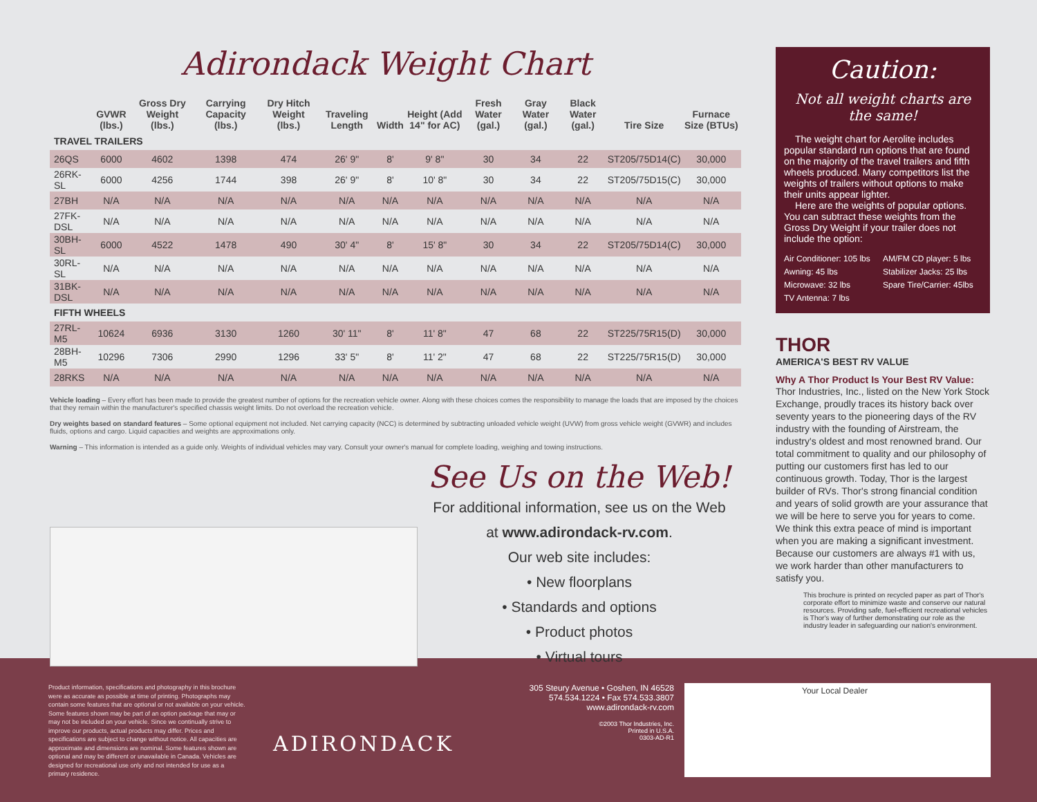Adirondack Weight Chart
| | GVWR (lbs.) | Gross Dry Weight (lbs.) | Carrying Capacity (lbs.) | Dry Hitch Weight (lbs.) | Traveling Length | Width | Height (Add 14" for AC) | Fresh Water (gal.) | Gray Water (gal.) | Black Water (gal.) | Tire Size | Furnace Size (BTUs) |
| --- | --- | --- | --- | --- | --- | --- | --- | --- | --- | --- | --- | --- |
| TRAVEL TRAILERS | | | | | | | | | | | | |
| 26QS | 6000 | 4602 | 1398 | 474 | 26' 9" | 8' | 9' 8" | 30 | 34 | 22 | ST205/75D14(C) | 30,000 |
| 26RK-SL | 6000 | 4256 | 1744 | 398 | 26' 9" | 8' | 10' 8" | 30 | 34 | 22 | ST205/75D15(C) | 30,000 |
| 27BH | N/A | N/A | N/A | N/A | N/A | N/A | N/A | N/A | N/A | N/A | N/A | N/A |
| 27FK-DSL | N/A | N/A | N/A | N/A | N/A | N/A | N/A | N/A | N/A | N/A | N/A | N/A |
| 30BH-SL | 6000 | 4522 | 1478 | 490 | 30' 4" | 8' | 15' 8" | 30 | 34 | 22 | ST205/75D14(C) | 30,000 |
| 30RL-SL | N/A | N/A | N/A | N/A | N/A | N/A | N/A | N/A | N/A | N/A | N/A | N/A |
| 31BK-DSL | N/A | N/A | N/A | N/A | N/A | N/A | N/A | N/A | N/A | N/A | N/A | N/A |
| FIFTH WHEELS | | | | | | | | | | | | |
| 27RL-M5 | 10624 | 6936 | 3130 | 1260 | 30' 11" | 8' | 11' 8" | 47 | 68 | 22 | ST225/75R15(D) | 30,000 |
| 28BH-M5 | 10296 | 7306 | 2990 | 1296 | 33' 5" | 8' | 11' 2" | 47 | 68 | 22 | ST225/75R15(D) | 30,000 |
| 28RKS | N/A | N/A | N/A | N/A | N/A | N/A | N/A | N/A | N/A | N/A | N/A | N/A |
Vehicle loading – Every effort has been made to provide the greatest number of options for the recreation vehicle owner. Along with these choices comes the responsibility to manage the loads that are imposed by the choices that they remain within the manufacturer's specified chassis weight limits. Do not overload the recreation vehicle.
Dry weights based on standard features – Some optional equipment not included. Net carrying capacity (NCC) is determined by subtracting unloaded vehicle weight (UVW) from gross vehicle weight (GVWR) and includes fluids, options and cargo. Liquid capacities and weights are approximations only.
Warning – This information is intended as a guide only. Weights of individual vehicles may vary. Consult your owner's manual for complete loading, weighing and towing instructions.
See Us on the Web!
For additional information, see us on the Web
at www.adirondack-rv.com.
Our web site includes:
• New floorplans
• Standards and options
• Product photos
• Virtual tours
Caution:
Not all weight charts are the same!
The weight chart for Aerolite includes popular standard run options that are found on the majority of the travel trailers and fifth wheels produced. Many competitors list the weights of trailers without options to make their units appear lighter.
Here are the weights of popular options. You can subtract these weights from the Gross Dry Weight if your trailer does not include the option:
Air Conditioner: 105 lbs AM/FM CD player: 5 lbs Awning: 45 lbs Stabilizer Jacks: 25 lbs Microwave: 32 lbs Spare Tire/Carrier: 45lbs TV Antenna: 7 lbs
THOR
AMERICA'S BEST RV VALUE
Why A Thor Product Is Your Best RV Value:
Thor Industries, Inc., listed on the New York Stock Exchange, proudly traces its history back over seventy years to the pioneering days of the RV industry with the founding of Airstream, the industry's oldest and most renowned brand. Our total commitment to quality and our philosophy of putting our customers first has led to our continuous growth. Today, Thor is the largest builder of RVs. Thor's strong financial condition and years of solid growth are your assurance that we will be here to serve you for years to come. We think this extra peace of mind is important when you are making a significant investment. Because our customers are always #1 with us, we work harder than other manufacturers to satisfy you.
This brochure is printed on recycled paper as part of Thor's corporate effort to minimize waste and conserve our natural resources. Providing safe, fuel-efficient recreational vehicles is Thor's way of further demonstrating our role as the industry leader in safeguarding our nation's environment.
Product information, specifications and photography in this brochure were as accurate as possible at time of printing. Photographs may contain some features that are optional or not available on your vehicle. Some features shown may be part of an option package that may or may not be included on your vehicle. Since we continually strive to improve our products, actual products may differ. Prices and specifications are subject to change without notice. All capacities are approximate and dimensions are nominal. Some features shown are optional and may be different or unavailable in Canada. Vehicles are designed for recreational use only and not intended for use as a primary residence.
ADIRONDACK
305 Steury Avenue • Goshen, IN 46528
574.534.1224 • Fax 574.533.3807
www.adirondack-rv.com
©2003 Thor Industries, Inc.
Printed in U.S.A.
0303-AD-R1
Your Local Dealer